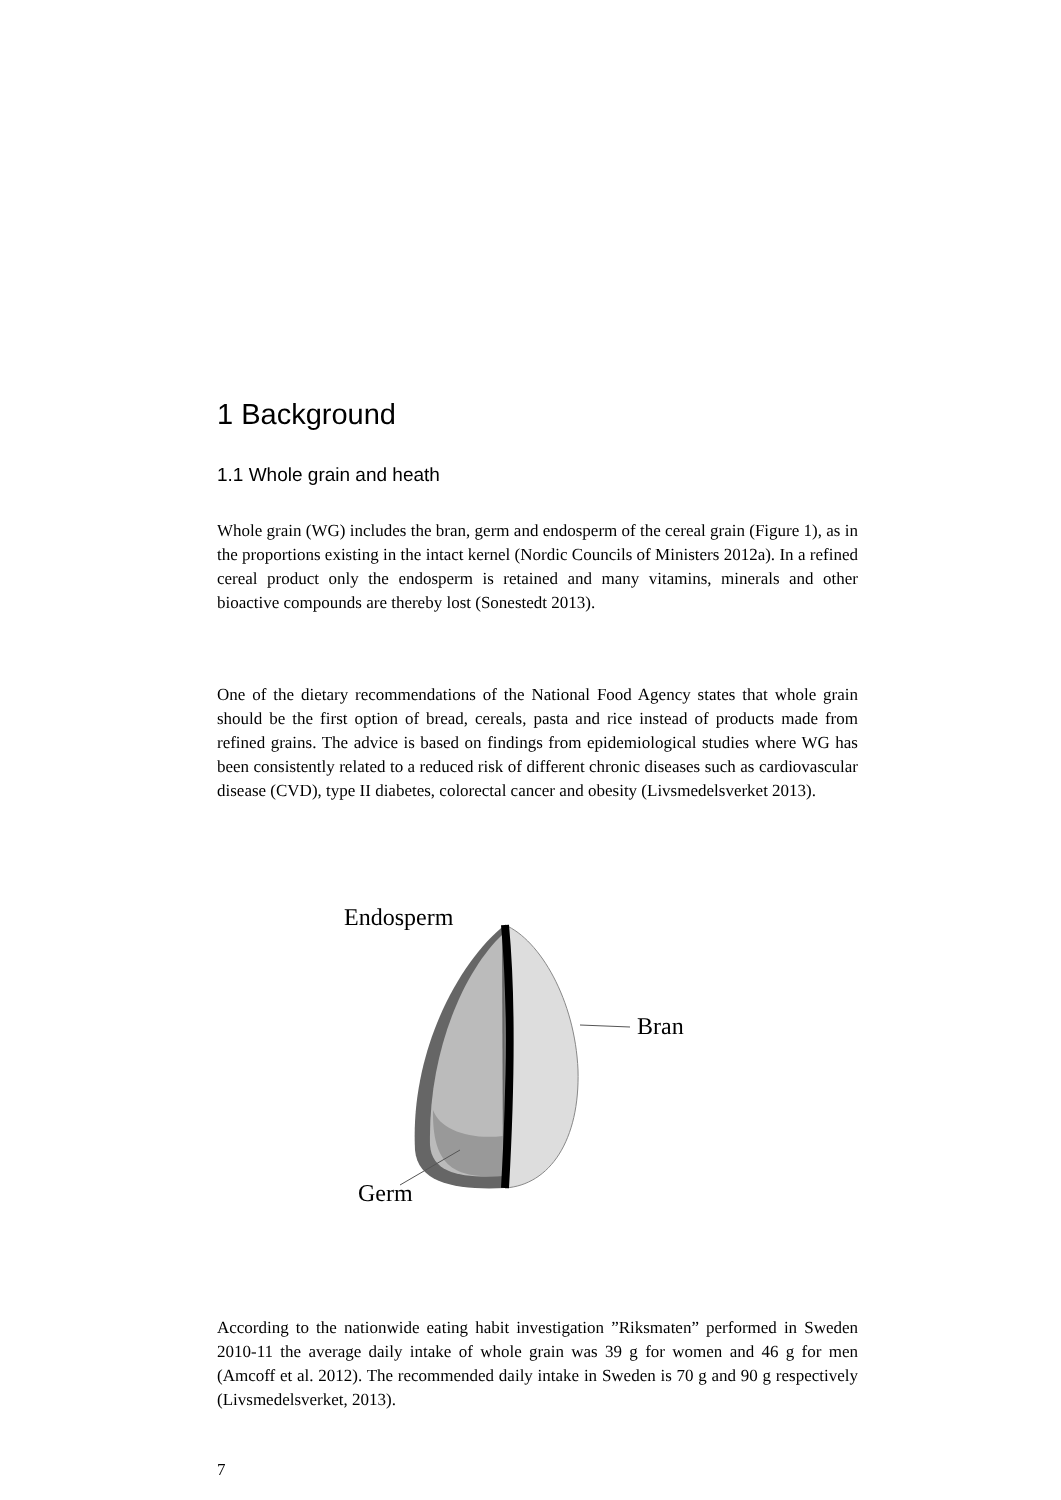1 Background
1.1 Whole grain and heath
Whole grain (WG) includes the bran, germ and endosperm of the cereal grain (Figure 1), as in the proportions existing in the intact kernel (Nordic Councils of Ministers 2012a). In a refined cereal product only the endosperm is retained and many vitamins, minerals and other bioactive compounds are thereby lost (Sonestedt 2013).
One of the dietary recommendations of the National Food Agency states that whole grain should be the first option of bread, cereals, pasta and rice instead of products made from refined grains. The advice is based on findings from epidemiological studies where WG has been consistently related to a reduced risk of different chronic diseases such as cardiovascular disease (CVD), type II diabetes, colorectal cancer and obesity (Livsmedelsverket 2013).
Endosperm
Bran
Germ
According to the nationwide eating habit investigation ”Riksmaten” performed in Sweden 2010-11 the average daily intake of whole grain was 39 g for women and 46 g for men (Amcoff et al. 2012). The recommended daily intake in Sweden is 70 g and 90 g respectively (Livsmedelsverket, 2013).
7